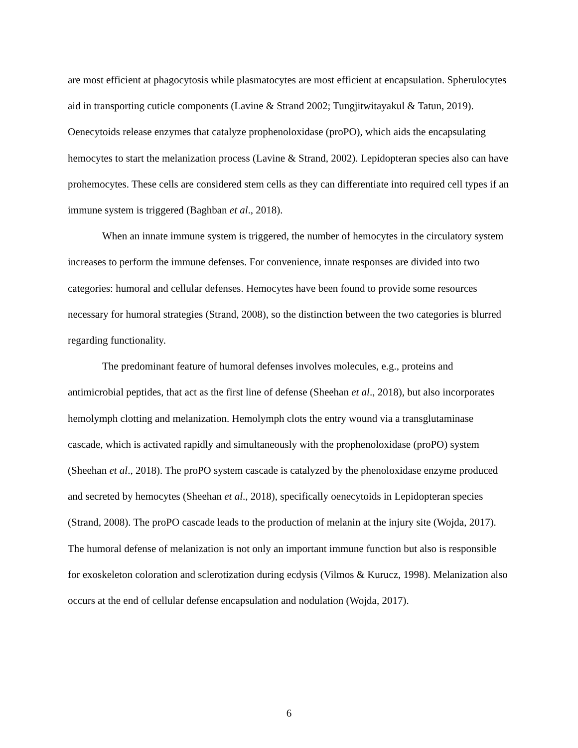are most efficient at phagocytosis while plasmatocytes are most efficient at encapsulation. Spherulocytes aid in transporting cuticle components (Lavine & Strand 2002; Tungjitwitayakul & Tatun, 2019). Oenecytoids release enzymes that catalyze prophenoloxidase (proPO), which aids the encapsulating hemocytes to start the melanization process (Lavine & Strand, 2002). Lepidopteran species also can have prohemocytes. These cells are considered stem cells as they can differentiate into required cell types if an immune system is triggered (Baghban et al., 2018).
When an innate immune system is triggered, the number of hemocytes in the circulatory system increases to perform the immune defenses. For convenience, innate responses are divided into two categories: humoral and cellular defenses. Hemocytes have been found to provide some resources necessary for humoral strategies (Strand, 2008), so the distinction between the two categories is blurred regarding functionality.
The predominant feature of humoral defenses involves molecules, e.g., proteins and antimicrobial peptides, that act as the first line of defense (Sheehan et al., 2018), but also incorporates hemolymph clotting and melanization. Hemolymph clots the entry wound via a transglutaminase cascade, which is activated rapidly and simultaneously with the prophenoloxidase (proPO) system (Sheehan et al., 2018). The proPO system cascade is catalyzed by the phenoloxidase enzyme produced and secreted by hemocytes (Sheehan et al., 2018), specifically oenecytoids in Lepidopteran species (Strand, 2008). The proPO cascade leads to the production of melanin at the injury site (Wojda, 2017). The humoral defense of melanization is not only an important immune function but also is responsible for exoskeleton coloration and sclerotization during ecdysis (Vilmos & Kurucz, 1998). Melanization also occurs at the end of cellular defense encapsulation and nodulation (Wojda, 2017).
6